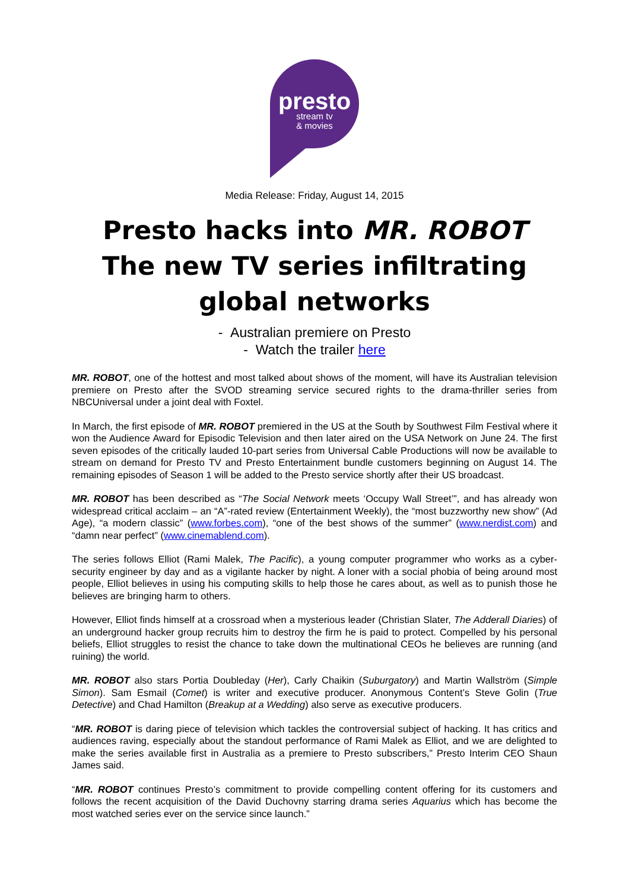presto
stream tv
& movies
Media Release: Friday, August 14, 2015
Presto hacks into MR. ROBOT
The new TV series infiltrating
global networks
- Australian premiere on Presto
- Watch the trailer here
MR. ROBOT, one of the hottest and most talked about shows of the moment, will have its Australian television premiere on Presto after the SVOD streaming service secured rights to the drama-thriller series from NBCUniversal under a joint deal with Foxtel.
In March, the first episode of MR. ROBOT premiered in the US at the South by Southwest Film Festival where it won the Audience Award for Episodic Television and then later aired on the USA Network on June 24. The first seven episodes of the critically lauded 10-part series from Universal Cable Productions will now be available to stream on demand for Presto TV and Presto Entertainment bundle customers beginning on August 14. The remaining episodes of Season 1 will be added to the Presto service shortly after their US broadcast.
MR. ROBOT has been described as “The Social Network meets ‘Occupy Wall Street’”, and has already won widespread critical acclaim – an “A”-rated review (Entertainment Weekly), the “most buzzworthy new show” (Ad Age), “a modern classic” (www.forbes.com), “one of the best shows of the summer” (www.nerdist.com) and “damn near perfect” (www.cinemablend.com).
The series follows Elliot (Rami Malek, The Pacific), a young computer programmer who works as a cyber-security engineer by day and as a vigilante hacker by night. A loner with a social phobia of being around most people, Elliot believes in using his computing skills to help those he cares about, as well as to punish those he believes are bringing harm to others.
However, Elliot finds himself at a crossroad when a mysterious leader (Christian Slater, The Adderall Diaries) of an underground hacker group recruits him to destroy the firm he is paid to protect. Compelled by his personal beliefs, Elliot struggles to resist the chance to take down the multinational CEOs he believes are running (and ruining) the world.
MR. ROBOT also stars Portia Doubleday (Her), Carly Chaikin (Suburgatory) and Martin Wallström (Simple Simon). Sam Esmail (Comet) is writer and executive producer. Anonymous Content’s Steve Golin (True Detective) and Chad Hamilton (Breakup at a Wedding) also serve as executive producers.
“MR. ROBOT is daring piece of television which tackles the controversial subject of hacking. It has critics and audiences raving, especially about the standout performance of Rami Malek as Elliot, and we are delighted to make the series available first in Australia as a premiere to Presto subscribers,” Presto Interim CEO Shaun James said.
“MR. ROBOT continues Presto’s commitment to provide compelling content offering for its customers and follows the recent acquisition of the David Duchovny starring drama series Aquarius which has become the most watched series ever on the service since launch.”